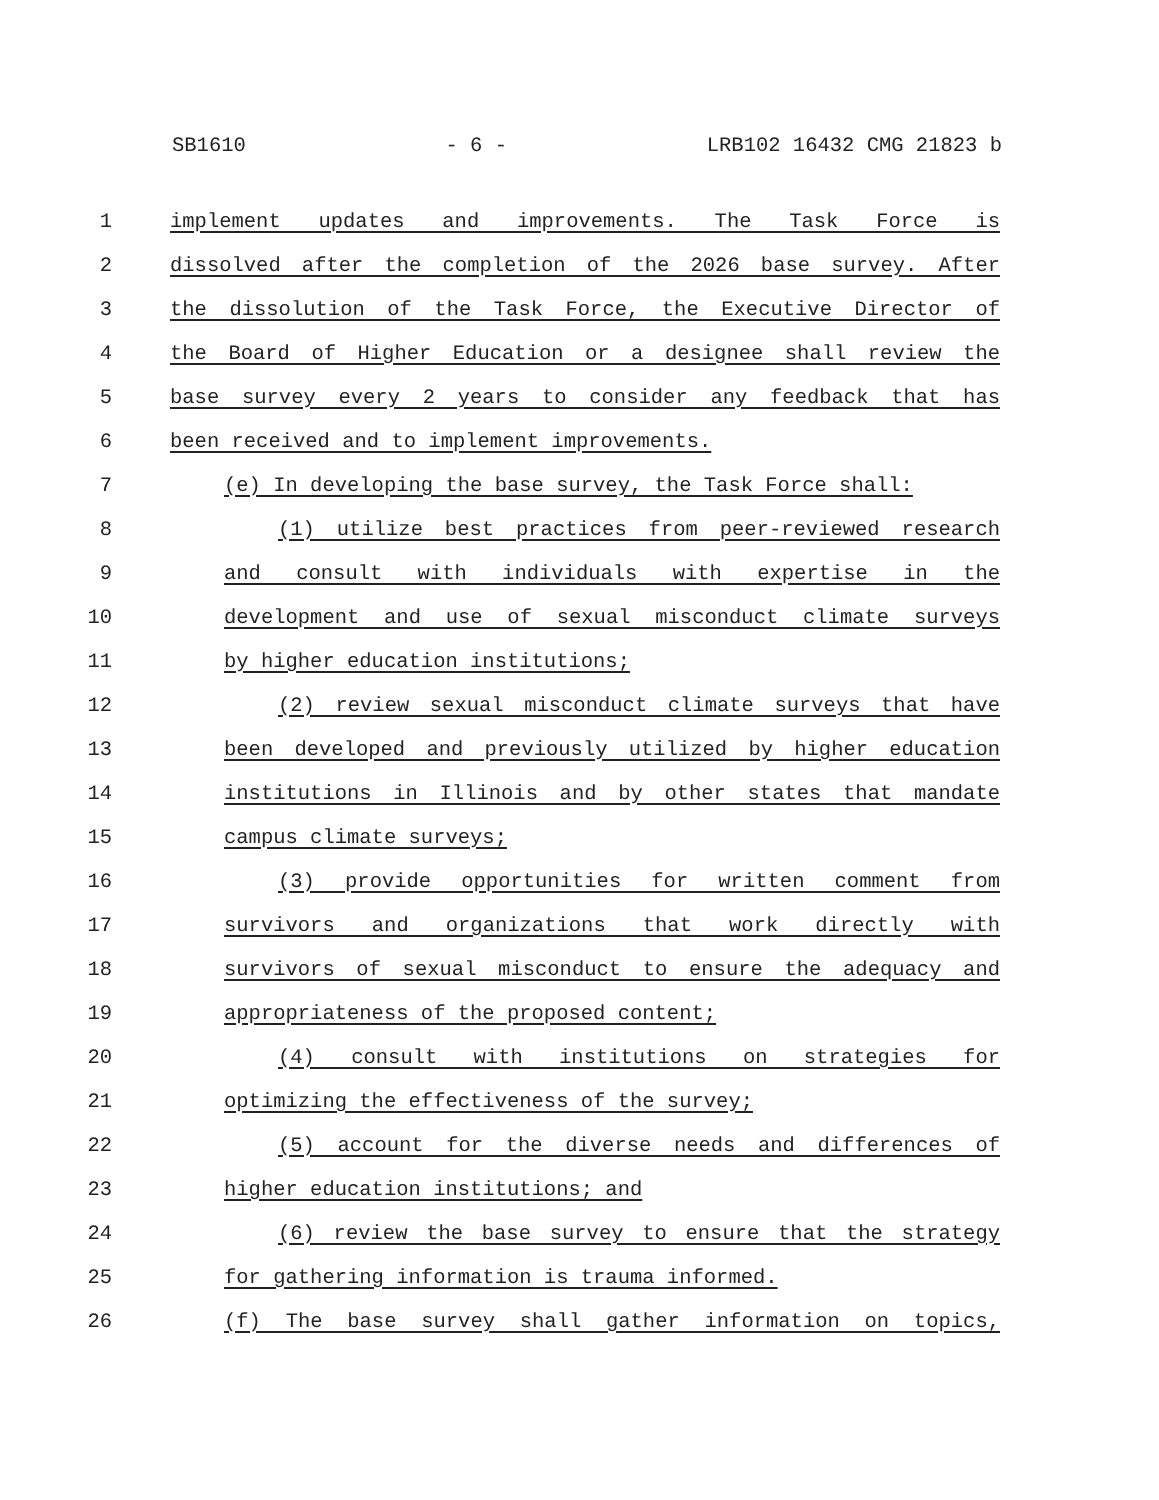SB1610 - 6 - LRB102 16432 CMG 21823 b
1 implement updates and improvements. The Task Force is
2 dissolved after the completion of the 2026 base survey. After
3 the dissolution of the Task Force, the Executive Director of
4 the Board of Higher Education or a designee shall review the
5 base survey every 2 years to consider any feedback that has
6 been received and to implement improvements.
7 (e) In developing the base survey, the Task Force shall:
8 (1) utilize best practices from peer-reviewed research
9 and consult with individuals with expertise in the
10 development and use of sexual misconduct climate surveys
11 by higher education institutions;
12 (2) review sexual misconduct climate surveys that have
13 been developed and previously utilized by higher education
14 institutions in Illinois and by other states that mandate
15 campus climate surveys;
16 (3) provide opportunities for written comment from
17 survivors and organizations that work directly with
18 survivors of sexual misconduct to ensure the adequacy and
19 appropriateness of the proposed content;
20 (4) consult with institutions on strategies for
21 optimizing the effectiveness of the survey;
22 (5) account for the diverse needs and differences of
23 higher education institutions; and
24 (6) review the base survey to ensure that the strategy
25 for gathering information is trauma informed.
26 (f) The base survey shall gather information on topics,